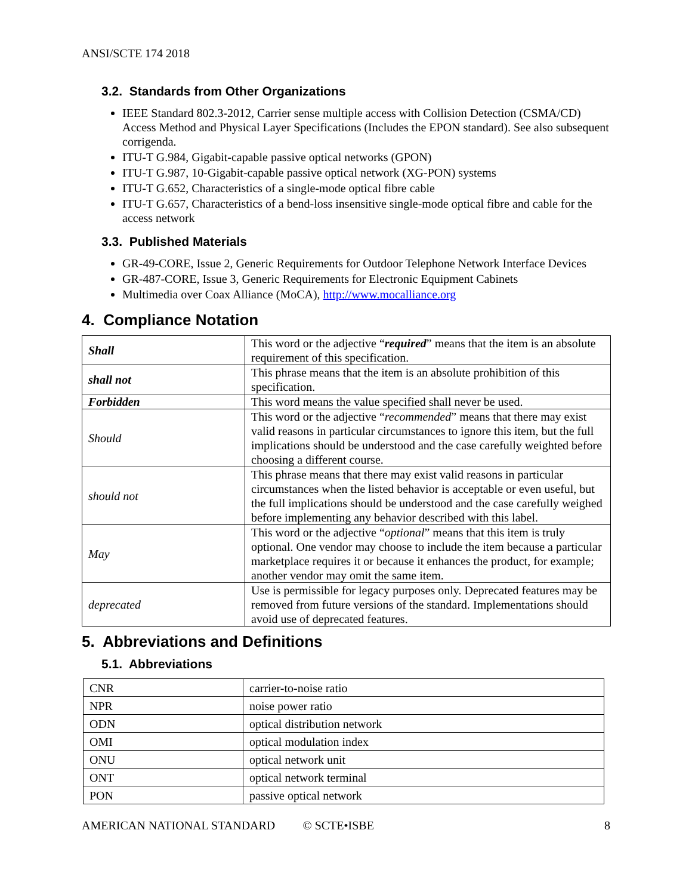ANSI/SCTE 174 2018
3.2. Standards from Other Organizations
IEEE Standard 802.3-2012, Carrier sense multiple access with Collision Detection (CSMA/CD) Access Method and Physical Layer Specifications (Includes the EPON standard). See also subsequent corrigenda.
ITU-T G.984, Gigabit-capable passive optical networks (GPON)
ITU-T G.987, 10-Gigabit-capable passive optical network (XG-PON) systems
ITU-T G.652, Characteristics of a single-mode optical fibre cable
ITU-T G.657, Characteristics of a bend-loss insensitive single-mode optical fibre and cable for the access network
3.3. Published Materials
GR-49-CORE, Issue 2, Generic Requirements for Outdoor Telephone Network Interface Devices
GR-487-CORE, Issue 3, Generic Requirements for Electronic Equipment Cabinets
Multimedia over Coax Alliance (MoCA), http://www.mocalliance.org
4. Compliance Notation
| Shall | This word or the adjective “ required ” means that the item is an absolute requirement of this specification. |
| shall not | This phrase means that the item is an absolute prohibition of this specification. |
| Forbidden | This word means the value specified shall never be used. |
| Should | This word or the adjective “ recommended ” means that there may exist valid reasons in particular circumstances to ignore this item, but the full implications should be understood and the case carefully weighted before choosing a different course. |
| should not | This phrase means that there may exist valid reasons in particular circumstances when the listed behavior is acceptable or even useful, but the full implications should be understood and the case carefully weighed before implementing any behavior described with this label. |
| May | This word or the adjective “ optional ” means that this item is truly optional. One vendor may choose to include the item because a particular marketplace requires it or because it enhances the product, for example; another vendor may omit the same item. |
| deprecated | Use is permissible for legacy purposes only. Deprecated features may be removed from future versions of the standard. Implementations should avoid use of deprecated features. |
5. Abbreviations and Definitions
5.1. Abbreviations
| CNR | carrier-to-noise ratio |
| NPR | noise power ratio |
| ODN | optical distribution network |
| OMI | optical modulation index |
| ONU | optical network unit |
| ONT | optical network terminal |
| PON | passive optical network |
AMERICAN NATIONAL STANDARD © SCTE•ISBE 8